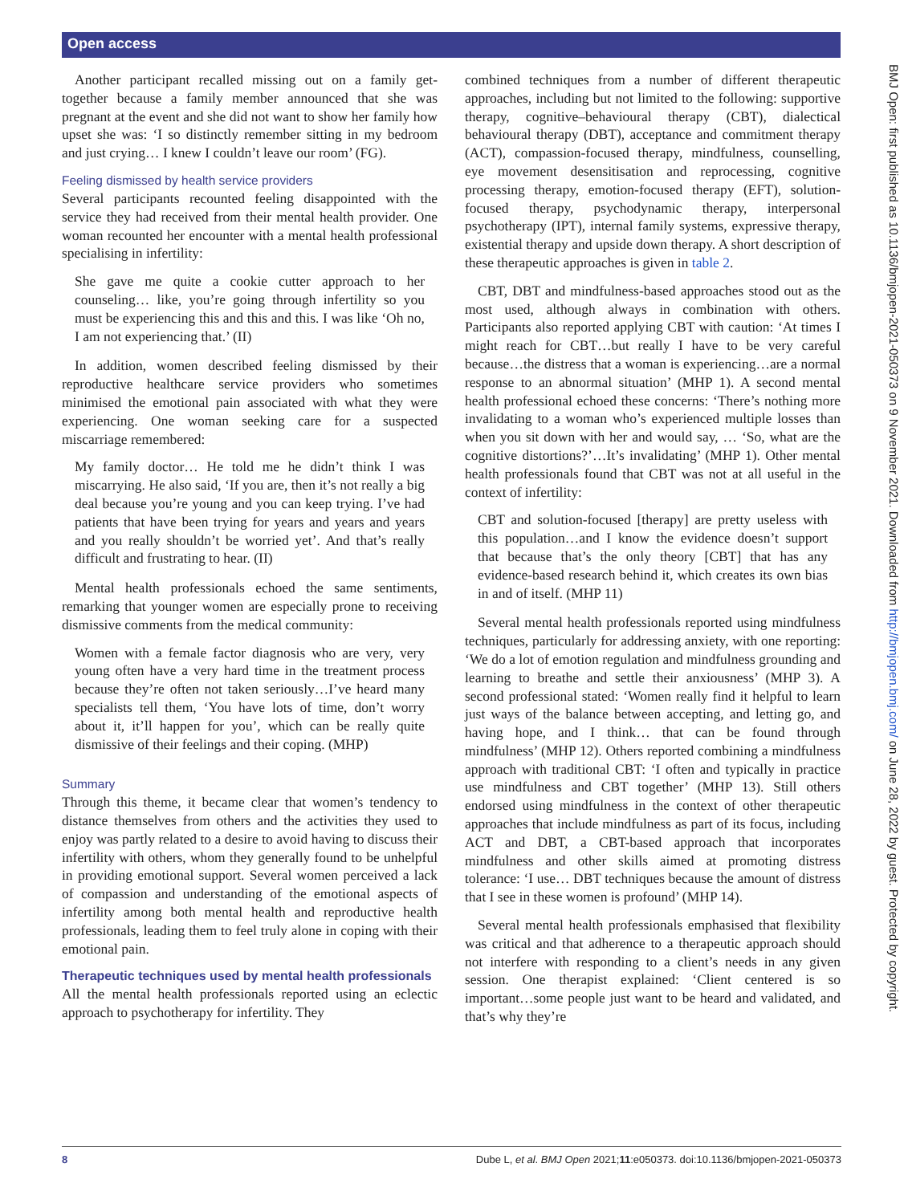Open access
BMJ Open: first published as 10.1136/bmjopen-2021-050373 on 9 November 2021. Downloaded from http://bmjopen.bmj.com/ on June 28, 2022 by guest. Protected by copyright.
Another participant recalled missing out on a family get-together because a family member announced that she was pregnant at the event and she did not want to show her family how upset she was: ‘I so distinctly remember sitting in my bedroom and just crying… I knew I couldn’t leave our room’ (FG).
Feeling dismissed by health service providers
Several participants recounted feeling disappointed with the service they had received from their mental health provider. One woman recounted her encounter with a mental health professional specialising in infertility:
She gave me quite a cookie cutter approach to her counseling… like, you’re going through infertility so you must be experiencing this and this and this. I was like ‘Oh no, I am not experiencing that.’ (II)
In addition, women described feeling dismissed by their reproductive healthcare service providers who sometimes minimised the emotional pain associated with what they were experiencing. One woman seeking care for a suspected miscarriage remembered:
My family doctor… He told me he didn’t think I was miscarrying. He also said, ‘If you are, then it’s not really a big deal because you’re young and you can keep trying. I’ve had patients that have been trying for years and years and years and you really shouldn’t be worried yet’. And that’s really difficult and frustrating to hear. (II)
Mental health professionals echoed the same sentiments, remarking that younger women are especially prone to receiving dismissive comments from the medical community:
Women with a female factor diagnosis who are very, very young often have a very hard time in the treatment process because they’re often not taken seriously…I’ve heard many specialists tell them, ‘You have lots of time, don’t worry about it, it’ll happen for you’, which can be really quite dismissive of their feelings and their coping. (MHP)
Summary
Through this theme, it became clear that women’s tendency to distance themselves from others and the activities they used to enjoy was partly related to a desire to avoid having to discuss their infertility with others, whom they generally found to be unhelpful in providing emotional support. Several women perceived a lack of compassion and understanding of the emotional aspects of infertility among both mental health and reproductive health professionals, leading them to feel truly alone in coping with their emotional pain.
Therapeutic techniques used by mental health professionals
All the mental health professionals reported using an eclectic approach to psychotherapy for infertility. They
combined techniques from a number of different therapeutic approaches, including but not limited to the following: supportive therapy, cognitive–behavioural therapy (CBT), dialectical behavioural therapy (DBT), acceptance and commitment therapy (ACT), compassion-focused therapy, mindfulness, counselling, eye movement desensitisation and reprocessing, cognitive processing therapy, emotion-focused therapy (EFT), solution-focused therapy, psychodynamic therapy, interpersonal psychotherapy (IPT), internal family systems, expressive therapy, existential therapy and upside down therapy. A short description of these therapeutic approaches is given in table 2.
CBT, DBT and mindfulness-based approaches stood out as the most used, although always in combination with others. Participants also reported applying CBT with caution: ‘At times I might reach for CBT…but really I have to be very careful because…the distress that a woman is experiencing…are a normal response to an abnormal situation’ (MHP 1). A second mental health professional echoed these concerns: ‘There’s nothing more invalidating to a woman who’s experienced multiple losses than when you sit down with her and would say, … ‘So, what are the cognitive distortions?’…It’s invalidating’ (MHP 1). Other mental health professionals found that CBT was not at all useful in the context of infertility:
CBT and solution-focused [therapy] are pretty useless with this population…and I know the evidence doesn’t support that because that’s the only theory [CBT] that has any evidence-based research behind it, which creates its own bias in and of itself. (MHP 11)
Several mental health professionals reported using mindfulness techniques, particularly for addressing anxiety, with one reporting: ‘We do a lot of emotion regulation and mindfulness grounding and learning to breathe and settle their anxiousness’ (MHP 3). A second professional stated: ‘Women really find it helpful to learn just ways of the balance between accepting, and letting go, and having hope, and I think… that can be found through mindfulness’ (MHP 12). Others reported combining a mindfulness approach with traditional CBT: ‘I often and typically in practice use mindfulness and CBT together’ (MHP 13). Still others endorsed using mindfulness in the context of other therapeutic approaches that include mindfulness as part of its focus, including ACT and DBT, a CBT-based approach that incorporates mindfulness and other skills aimed at promoting distress tolerance: ‘I use… DBT techniques because the amount of distress that I see in these women is profound’ (MHP 14).
Several mental health professionals emphasised that flexibility was critical and that adherence to a therapeutic approach should not interfere with responding to a client’s needs in any given session. One therapist explained: ‘Client centered is so important…some people just want to be heard and validated, and that’s why they’re
8 Dube L, et al. BMJ Open 2021;11:e050373. doi:10.1136/bmjopen-2021-050373